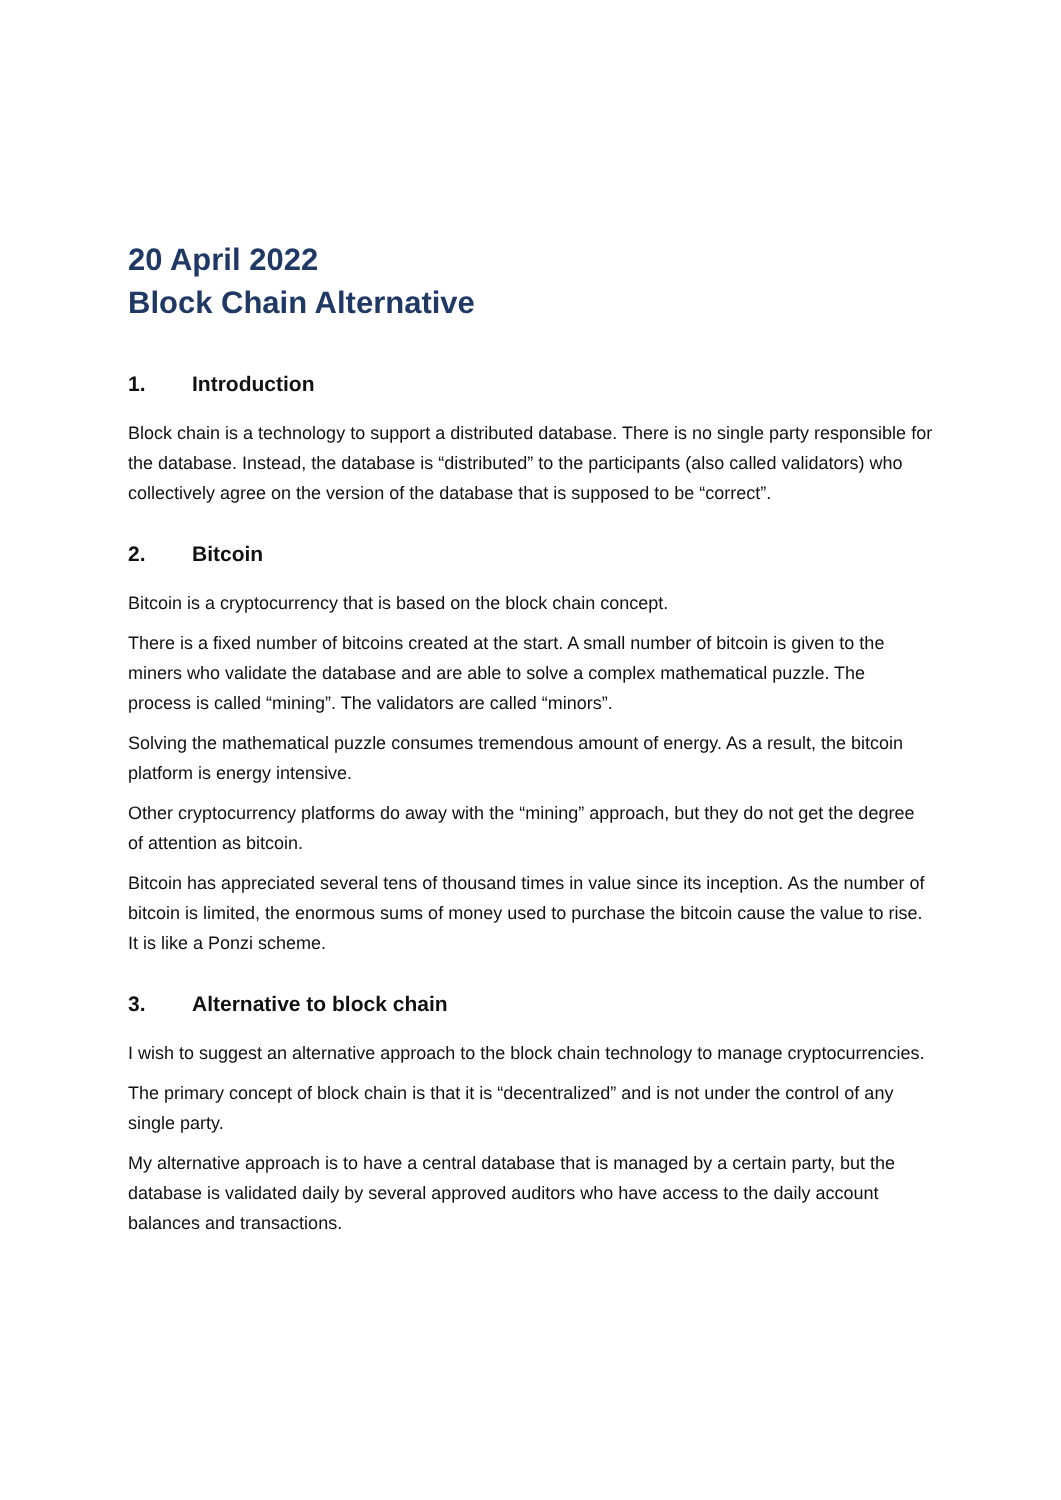20 April 2022
Block Chain Alternative
1. Introduction
Block chain is a technology to support a distributed database. There is no single party responsible for the database. Instead, the database is “distributed” to the participants (also called validators) who collectively agree on the version of the database that is supposed to be “correct”.
2. Bitcoin
Bitcoin is a cryptocurrency that is based on the block chain concept.
There is a fixed number of bitcoins created at the start. A small number of bitcoin is given to the miners who validate the database and are able to solve a complex mathematical puzzle. The process is called “mining”. The validators are called “minors”.
Solving the mathematical puzzle consumes tremendous amount of energy. As a result, the bitcoin platform is energy intensive.
Other cryptocurrency platforms do away with the “mining” approach, but they do not get the degree of attention as bitcoin.
Bitcoin has appreciated several tens of thousand times in value since its inception. As the number of bitcoin is limited, the enormous sums of money used to purchase the bitcoin cause the value to rise. It is like a Ponzi scheme.
3. Alternative to block chain
I wish to suggest an alternative approach to the block chain technology to manage cryptocurrencies.
The primary concept of block chain is that it is “decentralized” and is not under the control of any single party.
My alternative approach is to have a central database that is managed by a certain party, but the database is validated daily by several approved auditors who have access to the daily account balances and transactions.